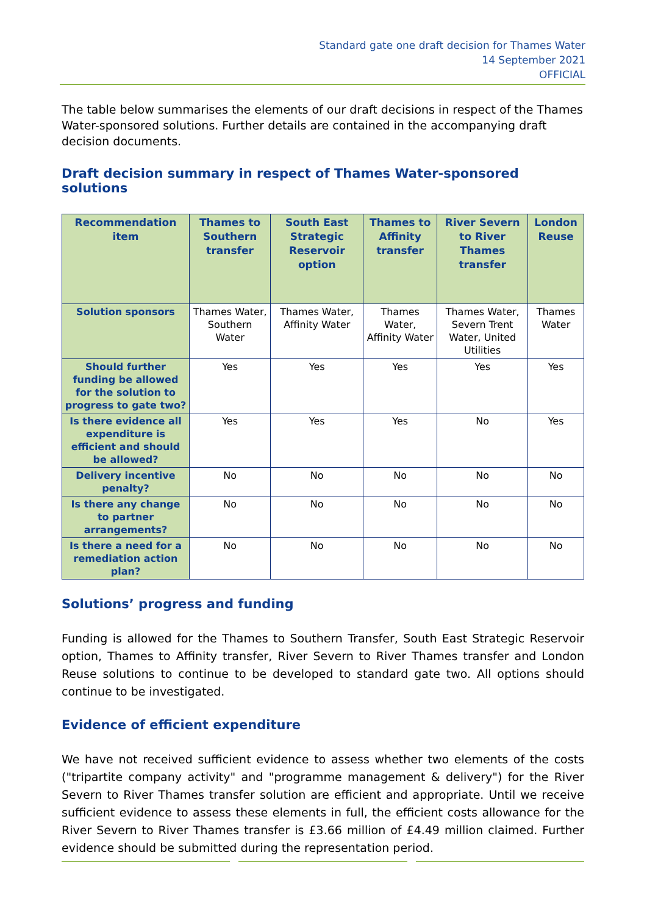Standard gate one draft decision for Thames Water
14 September 2021
OFFICIAL
The table below summarises the elements of our draft decisions in respect of the Thames Water-sponsored solutions. Further details are contained in the accompanying draft decision documents.
Draft decision summary in respect of Thames Water-sponsored solutions
| Recommendation item | Thames to Southern transfer | South East Strategic Reservoir option | Thames to Affinity transfer | River Severn to River Thames transfer | London Reuse |
| --- | --- | --- | --- | --- | --- |
| Solution sponsors | Thames Water, Southern Water | Thames Water, Affinity Water | Thames Water, Affinity Water | Thames Water, Severn Trent Water, United Utilities | Thames Water |
| Should further funding be allowed for the solution to progress to gate two? | Yes | Yes | Yes | Yes | Yes |
| Is there evidence all expenditure is efficient and should be allowed? | Yes | Yes | Yes | No | Yes |
| Delivery incentive penalty? | No | No | No | No | No |
| Is there any change to partner arrangements? | No | No | No | No | No |
| Is there a need for a remediation action plan? | No | No | No | No | No |
Solutions’ progress and funding
Funding is allowed for the Thames to Southern Transfer, South East Strategic Reservoir option, Thames to Affinity transfer, River Severn to River Thames transfer and London Reuse solutions to continue to be developed to standard gate two. All options should continue to be investigated.
Evidence of efficient expenditure
We have not received sufficient evidence to assess whether two elements of the costs ("tripartite company activity" and "programme management & delivery") for the River Severn to River Thames transfer solution are efficient and appropriate. Until we receive sufficient evidence to assess these elements in full, the efficient costs allowance for the River Severn to River Thames transfer is £3.66 million of £4.49 million claimed. Further evidence should be submitted during the representation period.